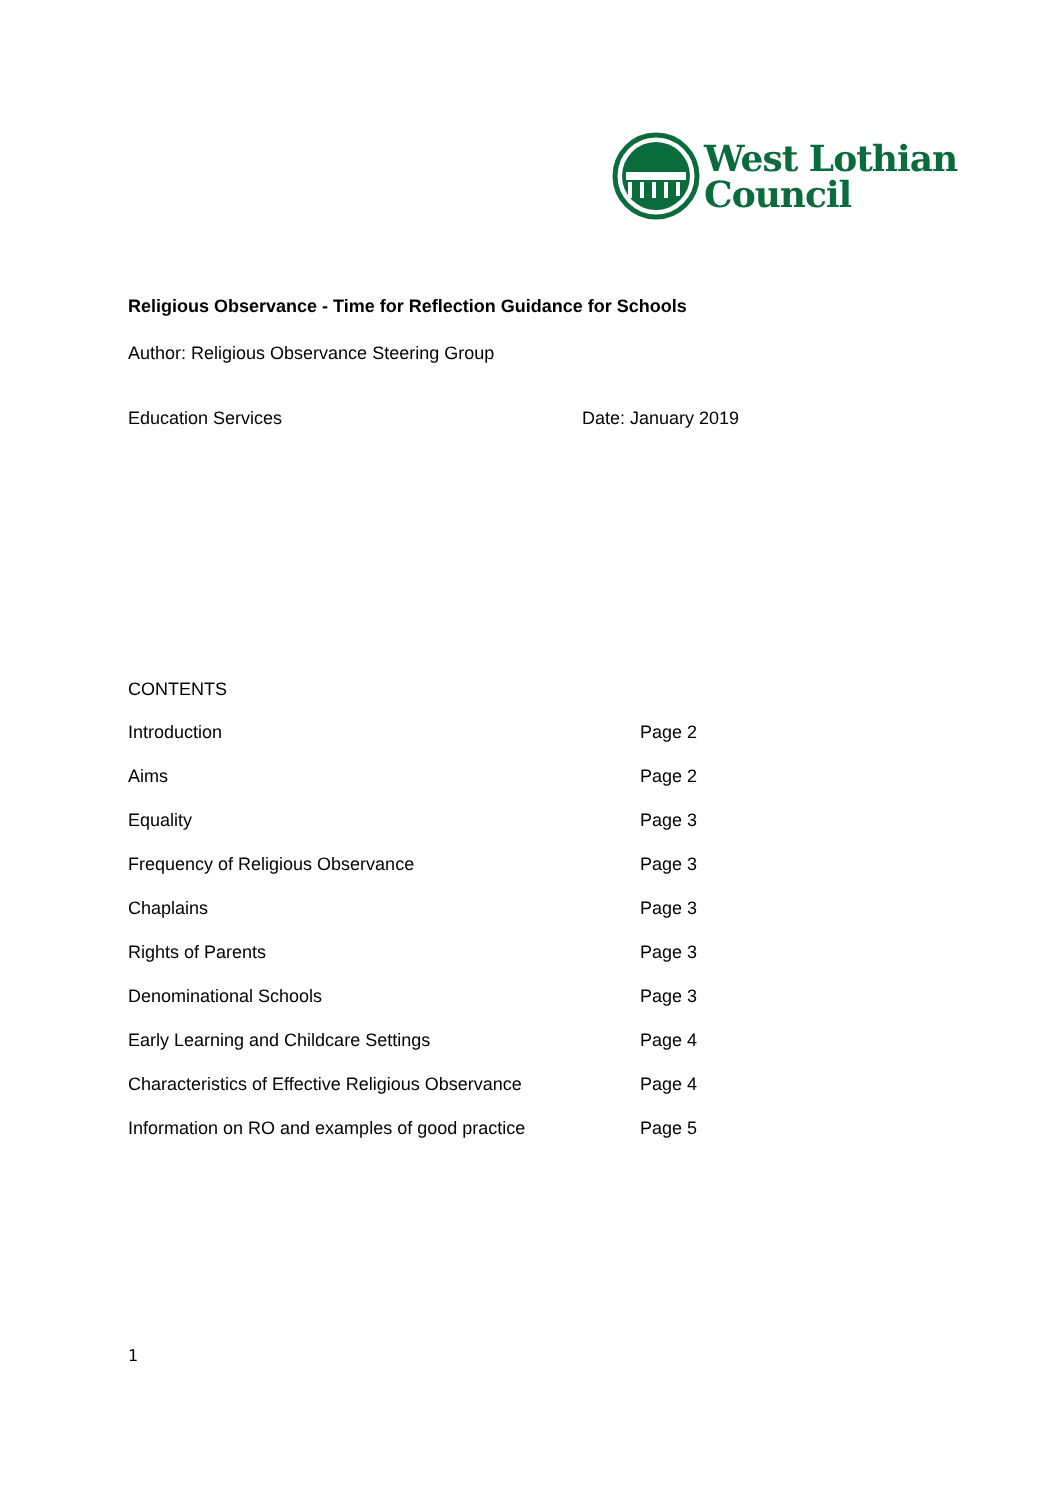West Lothian
Council
Religious Observance - Time for Reflection Guidance for Schools
Author: Religious Observance Steering Group
Education Services Date: January 2019
CONTENTS
| Introduction | Page 2 |
| Aims | Page 2 |
| Equality | Page 3 |
| Frequency of Religious Observance | Page 3 |
| Chaplains | Page 3 |
| Rights of Parents | Page 3 |
| Denominational Schools | Page 3 |
| Early Learning and Childcare Settings | Page 4 |
| Characteristics of Effective Religious Observance | Page 4 |
| Information on RO and examples of good practice | Page 5 |
1